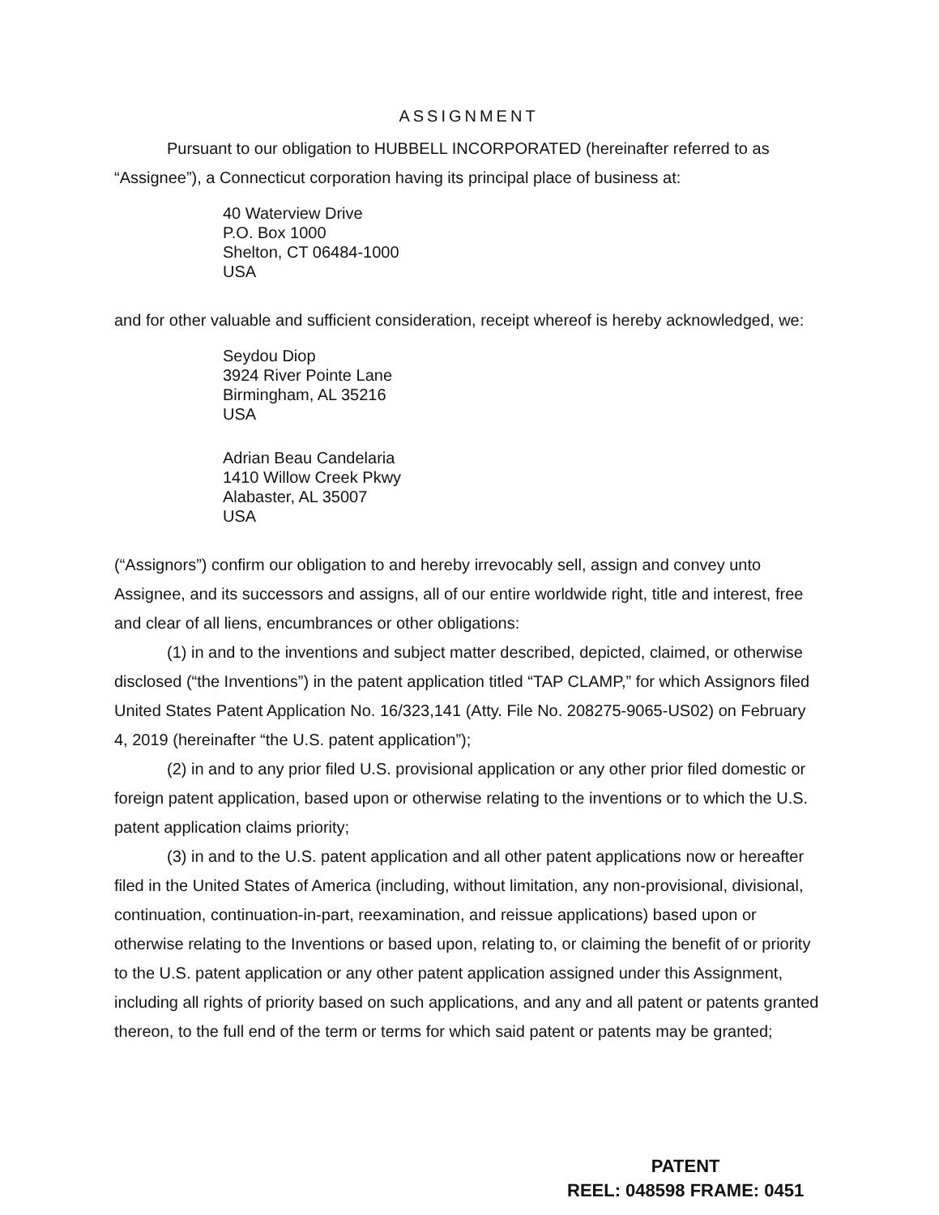ASSIGNMENT
Pursuant to our obligation to HUBBELL INCORPORATED (hereinafter referred to as “Assignee”), a Connecticut corporation having its principal place of business at:
40 Waterview Drive
P.O. Box 1000
Shelton, CT 06484-1000
USA
and for other valuable and sufficient consideration, receipt whereof is hereby acknowledged, we:
Seydou Diop
3924 River Pointe Lane
Birmingham, AL 35216
USA
Adrian Beau Candelaria
1410 Willow Creek Pkwy
Alabaster, AL 35007
USA
(“Assignors”) confirm our obligation to and hereby irrevocably sell, assign and convey unto Assignee, and its successors and assigns, all of our entire worldwide right, title and interest, free and clear of all liens, encumbrances or other obligations:
(1) in and to the inventions and subject matter described, depicted, claimed, or otherwise disclosed (“the Inventions”) in the patent application titled “TAP CLAMP,” for which Assignors filed United States Patent Application No. 16/323,141 (Atty. File No. 208275-9065-US02) on February 4, 2019 (hereinafter “the U.S. patent application”);
(2) in and to any prior filed U.S. provisional application or any other prior filed domestic or foreign patent application, based upon or otherwise relating to the inventions or to which the U.S. patent application claims priority;
(3) in and to the U.S. patent application and all other patent applications now or hereafter filed in the United States of America (including, without limitation, any non-provisional, divisional, continuation, continuation-in-part, reexamination, and reissue applications) based upon or otherwise relating to the Inventions or based upon, relating to, or claiming the benefit of or priority to the U.S. patent application or any other patent application assigned under this Assignment, including all rights of priority based on such applications, and any and all patent or patents granted thereon, to the full end of the term or terms for which said patent or patents may be granted;
PATENT
REEL: 048598 FRAME: 0451